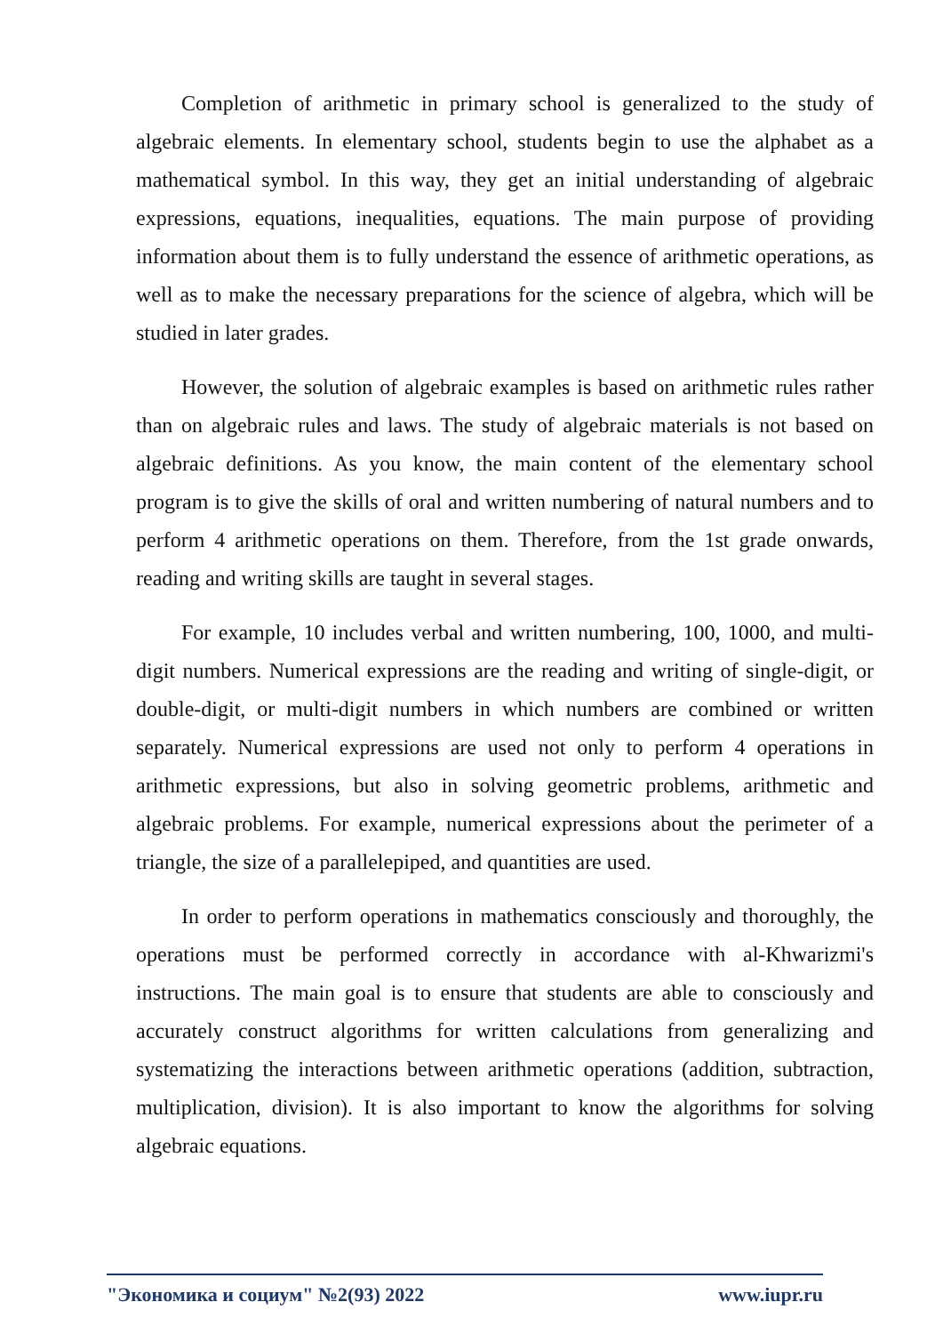Completion of arithmetic in primary school is generalized to the study of algebraic elements. In elementary school, students begin to use the alphabet as a mathematical symbol. In this way, they get an initial understanding of algebraic expressions, equations, inequalities, equations. The main purpose of providing information about them is to fully understand the essence of arithmetic operations, as well as to make the necessary preparations for the science of algebra, which will be studied in later grades.
However, the solution of algebraic examples is based on arithmetic rules rather than on algebraic rules and laws. The study of algebraic materials is not based on algebraic definitions. As you know, the main content of the elementary school program is to give the skills of oral and written numbering of natural numbers and to perform 4 arithmetic operations on them. Therefore, from the 1st grade onwards, reading and writing skills are taught in several stages.
For example, 10 includes verbal and written numbering, 100, 1000, and multi-digit numbers. Numerical expressions are the reading and writing of single-digit, or double-digit, or multi-digit numbers in which numbers are combined or written separately. Numerical expressions are used not only to perform 4 operations in arithmetic expressions, but also in solving geometric problems, arithmetic and algebraic problems. For example, numerical expressions about the perimeter of a triangle, the size of a parallelepiped, and quantities are used.
In order to perform operations in mathematics consciously and thoroughly, the operations must be performed correctly in accordance with al-Khwarizmi's instructions. The main goal is to ensure that students are able to consciously and accurately construct algorithms for written calculations from generalizing and systematizing the interactions between arithmetic operations (addition, subtraction, multiplication, division). It is also important to know the algorithms for solving algebraic equations.
"Экономика и социум" №2(93) 2022 www.iupr.ru